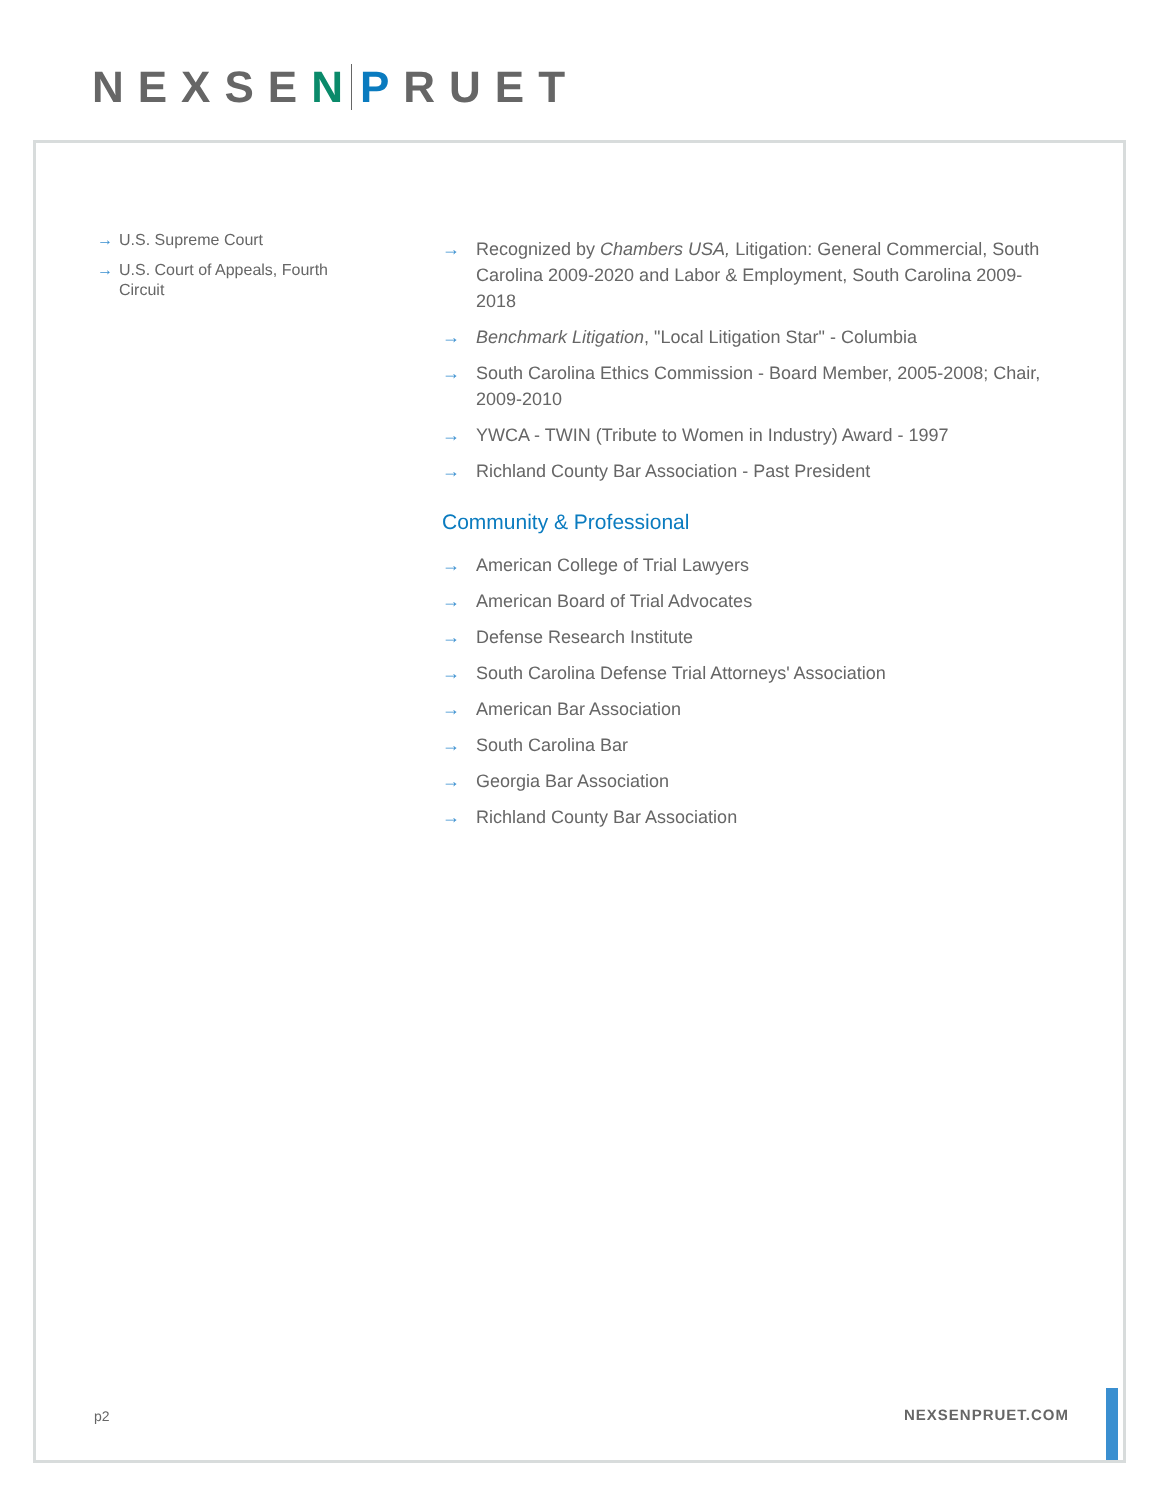NEXSEN PRUET
→ U.S. Supreme Court
→ U.S. Court of Appeals, Fourth Circuit
→ Recognized by Chambers USA, Litigation: General Commercial, South Carolina 2009-2020 and Labor & Employment, South Carolina 2009-2018
→ Benchmark Litigation, "Local Litigation Star" - Columbia
→ South Carolina Ethics Commission - Board Member, 2005-2008; Chair, 2009-2010
→ YWCA - TWIN (Tribute to Women in Industry) Award - 1997
→ Richland County Bar Association - Past President
Community & Professional
→ American College of Trial Lawyers
→ American Board of Trial Advocates
→ Defense Research Institute
→ South Carolina Defense Trial Attorneys' Association
→ American Bar Association
→ South Carolina Bar
→ Georgia Bar Association
→ Richland County Bar Association
p2 NEXSENPRUET.COM